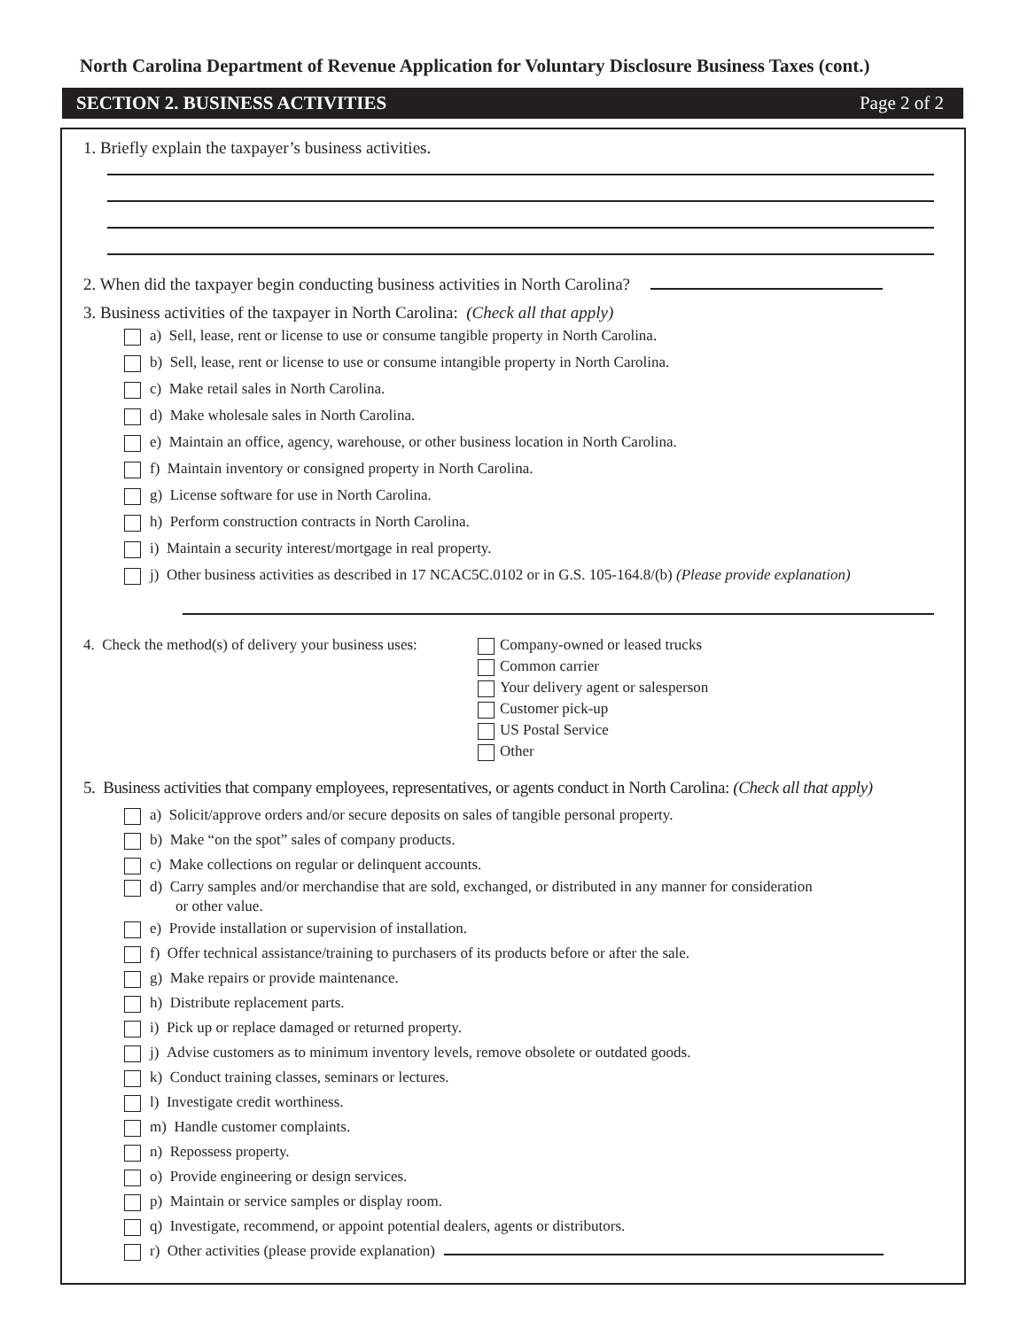North Carolina Department of Revenue Application for Voluntary Disclosure Business Taxes (cont.)
SECTION 2. BUSINESS ACTIVITIES Page 2 of 2
1. Briefly explain the taxpayer’s business activities.
2. When did the taxpayer begin conducting business activities in North Carolina?
3. Business activities of the taxpayer in North Carolina: (Check all that apply)
a) Sell, lease, rent or license to use or consume tangible property in North Carolina.
b) Sell, lease, rent or license to use or consume intangible property in North Carolina.
c) Make retail sales in North Carolina.
d) Make wholesale sales in North Carolina.
e) Maintain an office, agency, warehouse, or other business location in North Carolina.
f) Maintain inventory or consigned property in North Carolina.
g) License software for use in North Carolina.
h) Perform construction contracts in North Carolina.
i) Maintain a security interest/mortgage in real property.
j) Other business activities as described in 17 NCAC5C.0102 or in G.S. 105-164.8/(b) (Please provide explanation)
4. Check the method(s) of delivery your business uses:
Company-owned or leased trucks
Common carrier
Your delivery agent or salesperson
Customer pick-up
US Postal Service
Other
5. Business activities that company employees, representatives, or agents conduct in North Carolina: (Check all that apply)
a) Solicit/approve orders and/or secure deposits on sales of tangible personal property.
b) Make “on the spot” sales of company products.
c) Make collections on regular or delinquent accounts.
d) Carry samples and/or merchandise that are sold, exchanged, or distributed in any manner for consideration
or other value.
e) Provide installation or supervision of installation.
f) Offer technical assistance/training to purchasers of its products before or after the sale.
g) Make repairs or provide maintenance.
h) Distribute replacement parts.
i) Pick up or replace damaged or returned property.
j) Advise customers as to minimum inventory levels, remove obsolete or outdated goods.
k) Conduct training classes, seminars or lectures.
l) Investigate credit worthiness.
m) Handle customer complaints.
n) Repossess property.
o) Provide engineering or design services.
p) Maintain or service samples or display room.
q) Investigate, recommend, or appoint potential dealers, agents or distributors.
r) Other activities (please provide explanation)